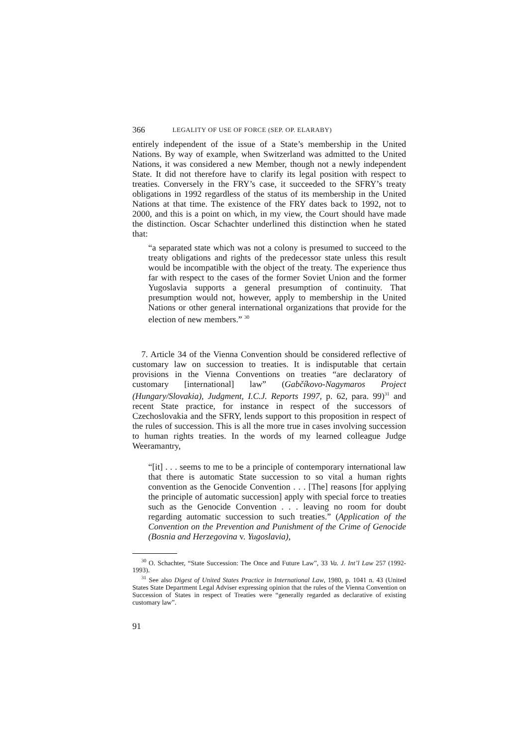366 LEGALITY OF USE OF FORCE (SEP. OP. ELARABY)
entirely independent of the issue of a State’s membership in the United Nations. By way of example, when Switzerland was admitted to the United Nations, it was considered a new Member, though not a newly independent State. It did not therefore have to clarify its legal position with respect to treaties. Conversely in the FRY’s case, it succeeded to the SFRY’s treaty obligations in 1992 regardless of the status of its membership in the United Nations at that time. The existence of the FRY dates back to 1992, not to 2000, and this is a point on which, in my view, the Court should have made the distinction. Oscar Schachter underlined this distinction when he stated that:
“a separated state which was not a colony is presumed to succeed to the treaty obligations and rights of the predecessor state unless this result would be incompatible with the object of the treaty. The experience thus far with respect to the cases of the former Soviet Union and the former Yugoslavia supports a general presumption of continuity. That presumption would not, however, apply to membership in the United Nations or other general international organizations that provide for the election of new members.” <sup>30</sup>
7. Article 34 of the Vienna Convention should be considered reflective of customary law on succession to treaties. It is indisputable that certain provisions in the Vienna Conventions on treaties “are declaratory of customary [international] law” (Gabčíkovo-Nagymaros Project (Hungary/Slovakia), Judgment, I.C.J. Reports 1997, p. 62, para. 99)<sup>31</sup> and recent State practice, for instance in respect of the successors of Czechoslovakia and the SFRY, lends support to this proposition in respect of the rules of succession. This is all the more true in cases involving succession to human rights treaties. In the words of my learned colleague Judge Weeramantry,
“[it] . . . seems to me to be a principle of contemporary international law that there is automatic State succession to so vital a human rights convention as the Genocide Convention . . . [The] reasons [for applying the principle of automatic succession] apply with special force to treaties such as the Genocide Convention . . . leaving no room for doubt regarding automatic succession to such treaties.” (Application of the Convention on the Prevention and Punishment of the Crime of Genocide (Bosnia and Herzegovina v. Yugoslavia),
<sup>30</sup> O. Schachter, “State Succession: The Once and Future Law”, 33 Va. J. Int’l Law 257 (1992-1993).
<sup>31</sup> See also Digest of United States Practice in International Law, 1980, p. 1041 n. 43 (United States State Department Legal Adviser expressing opinion that the rules of the Vienna Convention on Succession of States in respect of Treaties were “generally regarded as declarative of existing customary law”.
91